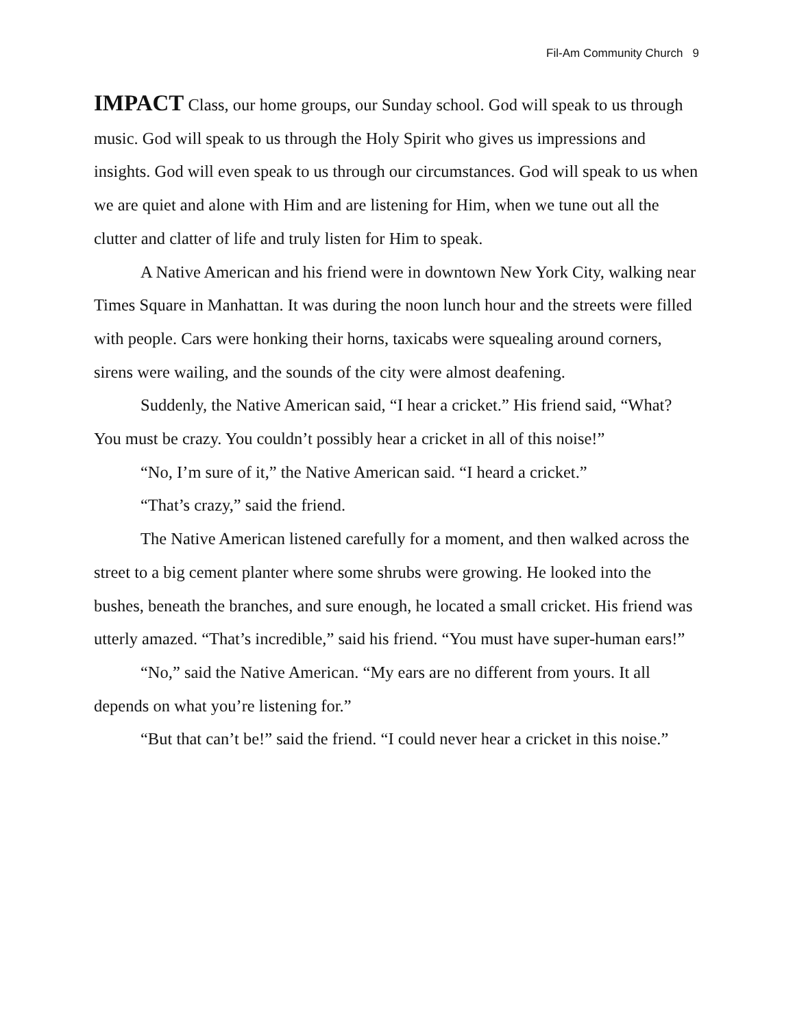Fil-Am Community Church 9
IMPACT Class, our home groups, our Sunday school. God will speak to us through music. God will speak to us through the Holy Spirit who gives us impressions and insights. God will even speak to us through our circumstances. God will speak to us when we are quiet and alone with Him and are listening for Him, when we tune out all the clutter and clatter of life and truly listen for Him to speak.
A Native American and his friend were in downtown New York City, walking near Times Square in Manhattan. It was during the noon lunch hour and the streets were filled with people. Cars were honking their horns, taxicabs were squealing around corners, sirens were wailing, and the sounds of the city were almost deafening.
Suddenly, the Native American said, “I hear a cricket.” His friend said, “What? You must be crazy. You couldn’t possibly hear a cricket in all of this noise!”
“No, I’m sure of it,” the Native American said. “I heard a cricket.”
“That’s crazy,” said the friend.
The Native American listened carefully for a moment, and then walked across the street to a big cement planter where some shrubs were growing. He looked into the bushes, beneath the branches, and sure enough, he located a small cricket. His friend was utterly amazed. “That’s incredible,” said his friend. “You must have super-human ears!”
“No,” said the Native American. “My ears are no different from yours. It all depends on what you’re listening for.”
“But that can’t be!” said the friend. “I could never hear a cricket in this noise.”